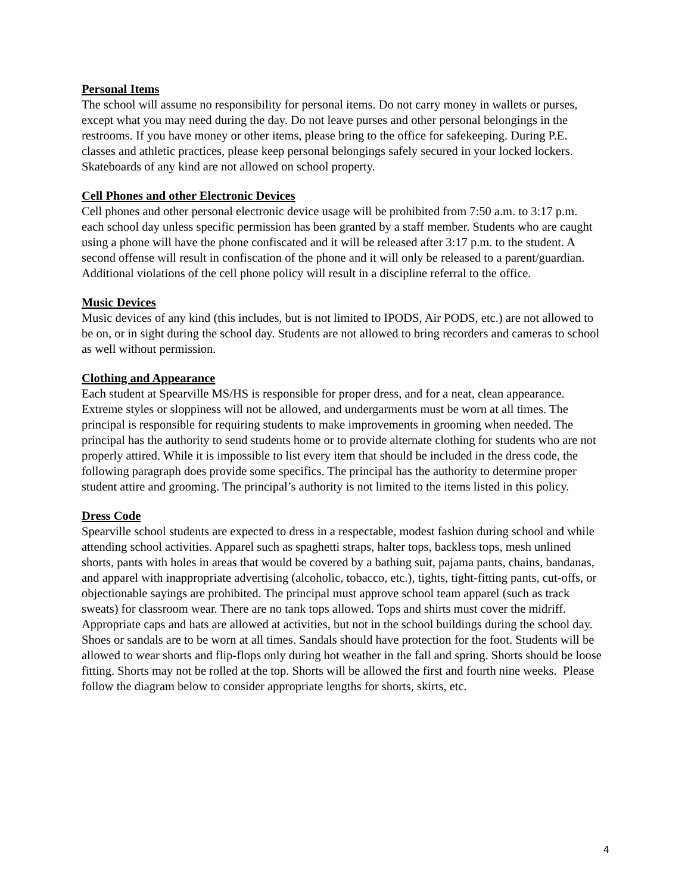Personal Items
The school will assume no responsibility for personal items. Do not carry money in wallets or purses, except what you may need during the day. Do not leave purses and other personal belongings in the restrooms. If you have money or other items, please bring to the office for safekeeping. During P.E. classes and athletic practices, please keep personal belongings safely secured in your locked lockers. Skateboards of any kind are not allowed on school property.
Cell Phones and other Electronic Devices
Cell phones and other personal electronic device usage will be prohibited from 7:50 a.m. to 3:17 p.m. each school day unless specific permission has been granted by a staff member. Students who are caught using a phone will have the phone confiscated and it will be released after 3:17 p.m. to the student. A second offense will result in confiscation of the phone and it will only be released to a parent/guardian. Additional violations of the cell phone policy will result in a discipline referral to the office.
Music Devices
Music devices of any kind (this includes, but is not limited to IPODS, Air PODS, etc.) are not allowed to be on, or in sight during the school day. Students are not allowed to bring recorders and cameras to school as well without permission.
Clothing and Appearance
Each student at Spearville MS/HS is responsible for proper dress, and for a neat, clean appearance. Extreme styles or sloppiness will not be allowed, and undergarments must be worn at all times. The principal is responsible for requiring students to make improvements in grooming when needed. The principal has the authority to send students home or to provide alternate clothing for students who are not properly attired. While it is impossible to list every item that should be included in the dress code, the following paragraph does provide some specifics. The principal has the authority to determine proper student attire and grooming. The principal’s authority is not limited to the items listed in this policy.
Dress Code
Spearville school students are expected to dress in a respectable, modest fashion during school and while attending school activities. Apparel such as spaghetti straps, halter tops, backless tops, mesh unlined shorts, pants with holes in areas that would be covered by a bathing suit, pajama pants, chains, bandanas, and apparel with inappropriate advertising (alcoholic, tobacco, etc.), tights, tight-fitting pants, cut-offs, or objectionable sayings are prohibited. The principal must approve school team apparel (such as track sweats) for classroom wear. There are no tank tops allowed. Tops and shirts must cover the midriff. Appropriate caps and hats are allowed at activities, but not in the school buildings during the school day. Shoes or sandals are to be worn at all times. Sandals should have protection for the foot. Students will be allowed to wear shorts and flip-flops only during hot weather in the fall and spring. Shorts should be loose fitting. Shorts may not be rolled at the top. Shorts will be allowed the first and fourth nine weeks. Please follow the diagram below to consider appropriate lengths for shorts, skirts, etc.
4